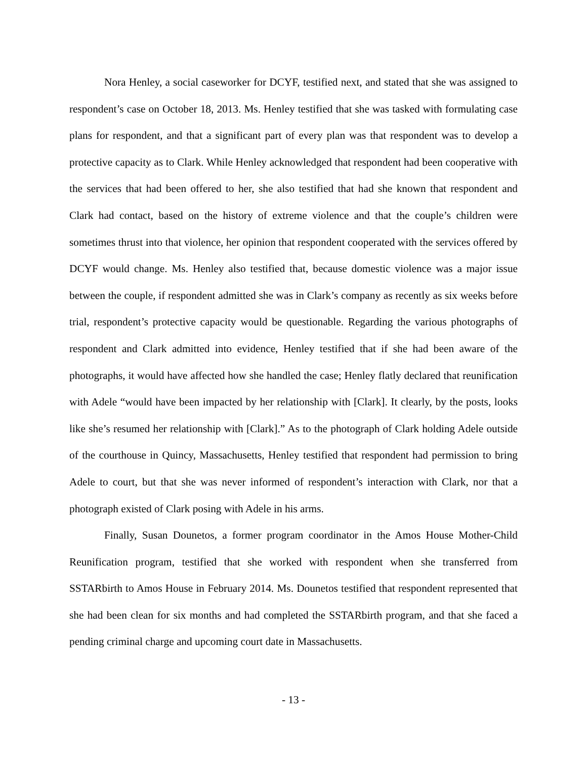Nora Henley, a social caseworker for DCYF, testified next, and stated that she was assigned to respondent’s case on October 18, 2013. Ms. Henley testified that she was tasked with formulating case plans for respondent, and that a significant part of every plan was that respondent was to develop a protective capacity as to Clark. While Henley acknowledged that respondent had been cooperative with the services that had been offered to her, she also testified that had she known that respondent and Clark had contact, based on the history of extreme violence and that the couple’s children were sometimes thrust into that violence, her opinion that respondent cooperated with the services offered by DCYF would change. Ms. Henley also testified that, because domestic violence was a major issue between the couple, if respondent admitted she was in Clark’s company as recently as six weeks before trial, respondent’s protective capacity would be questionable. Regarding the various photographs of respondent and Clark admitted into evidence, Henley testified that if she had been aware of the photographs, it would have affected how she handled the case; Henley flatly declared that reunification with Adele “would have been impacted by her relationship with [Clark]. It clearly, by the posts, looks like she’s resumed her relationship with [Clark].” As to the photograph of Clark holding Adele outside of the courthouse in Quincy, Massachusetts, Henley testified that respondent had permission to bring Adele to court, but that she was never informed of respondent’s interaction with Clark, nor that a photograph existed of Clark posing with Adele in his arms.
Finally, Susan Dounetos, a former program coordinator in the Amos House Mother-Child Reunification program, testified that she worked with respondent when she transferred from SSTARbirth to Amos House in February 2014. Ms. Dounetos testified that respondent represented that she had been clean for six months and had completed the SSTARbirth program, and that she faced a pending criminal charge and upcoming court date in Massachusetts.
- 13 -